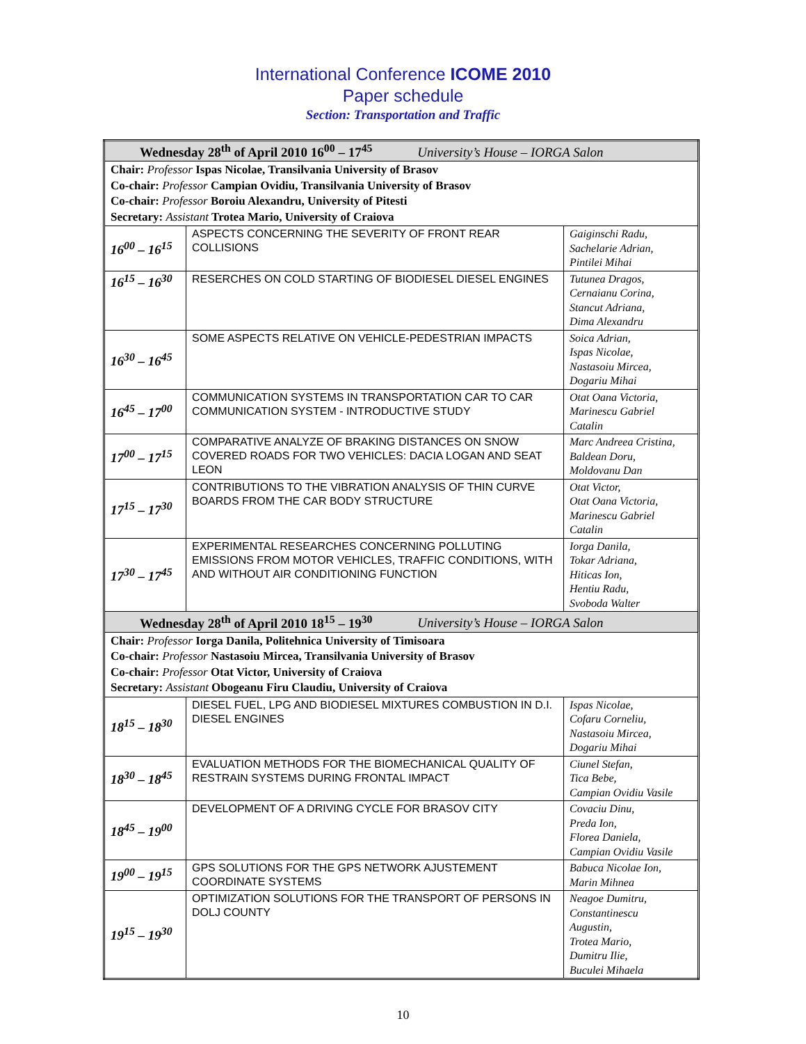International Conference ICOME 2010
Paper schedule
Section: Transportation and Traffic
| Wednesday 28<sup>th</sup> of April 2010 16<sup>00</sup> – 17<sup>45</sup> University’s House – IORGA Salon | | |
| Chair: Professor Ispas Nicolae, Transilvania University of Brasov Co-chair: Professor Campian Ovidiu, Transilvania University of Brasov Co-chair: Professor Boroiu Alexandru, University of Pitesti Secretary: Assistant Trotea Mario, University of Craiova | | |
| 16<sup>00</sup> – 16<sup>15</sup> | ASPECTS CONCERNING THE SEVERITY OF FRONT REAR COLLISIONS | Gaiginschi Radu, Sachelarie Adrian, Pintilei Mihai |
| 16<sup>15</sup> – 16<sup>30</sup> | RESERCHES ON COLD STARTING OF BIODIESEL DIESEL ENGINES | Tutunea Dragos, Cernaianu Corina, Stancut Adriana, Dima Alexandru |
| 16<sup>30</sup> – 16<sup>45</sup> | SOME ASPECTS RELATIVE ON VEHICLE-PEDESTRIAN IMPACTS | Soica Adrian, Ispas Nicolae, Nastasoiu Mircea, Dogariu Mihai |
| 16<sup>45</sup> – 17<sup>00</sup> | COMMUNICATION SYSTEMS IN TRANSPORTATION CAR TO CAR COMMUNICATION SYSTEM - INTRODUCTIVE STUDY | Otat Oana Victoria, Marinescu Gabriel Catalin |
| 17<sup>00</sup> – 17<sup>15</sup> | COMPARATIVE ANALYZE OF BRAKING DISTANCES ON SNOW COVERED ROADS FOR TWO VEHICLES: DACIA LOGAN AND SEAT LEON | Marc Andreea Cristina, Baldean Doru, Moldovanu Dan |
| 17<sup>15</sup> – 17<sup>30</sup> | CONTRIBUTIONS TO THE VIBRATION ANALYSIS OF THIN CURVE BOARDS FROM THE CAR BODY STRUCTURE | Otat Victor, Otat Oana Victoria, Marinescu Gabriel Catalin |
| 17<sup>30</sup> – 17<sup>45</sup> | EXPERIMENTAL RESEARCHES CONCERNING POLLUTING EMISSIONS FROM MOTOR VEHICLES, TRAFFIC CONDITIONS, WITH AND WITHOUT AIR CONDITIONING FUNCTION | Iorga Danila, Tokar Adriana, Hiticas Ion, Hentiu Radu, Svoboda Walter |
| Wednesday 28<sup>th</sup> of April 2010 18<sup>15</sup> – 19<sup>30</sup> University’s House – IORGA Salon | | |
| Chair: Professor Iorga Danila, Politehnica University of Timisoara Co-chair: Professor Nastasoiu Mircea, Transilvania University of Brasov Co-chair: Professor Otat Victor, University of Craiova Secretary: Assistant Obogeanu Firu Claudiu, University of Craiova | | |
| 18<sup>15</sup> – 18<sup>30</sup> | DIESEL FUEL, LPG AND BIODIESEL MIXTURES COMBUSTION IN D.I. DIESEL ENGINES | Ispas Nicolae, Cofaru Corneliu, Nastasoiu Mircea, Dogariu Mihai |
| 18<sup>30</sup> – 18<sup>45</sup> | EVALUATION METHODS FOR THE BIOMECHANICAL QUALITY OF RESTRAIN SYSTEMS DURING FRONTAL IMPACT | Ciunel Stefan, Tica Bebe, Campian Ovidiu Vasile |
| 18<sup>45</sup> – 19<sup>00</sup> | DEVELOPMENT OF A DRIVING CYCLE FOR BRASOV CITY | Covaciu Dinu, Preda Ion, Florea Daniela, Campian Ovidiu Vasile |
| 19<sup>00</sup> – 19<sup>15</sup> | GPS SOLUTIONS FOR THE GPS NETWORK AJUSTEMENT COORDINATE SYSTEMS | Babuca Nicolae Ion, Marin Mihnea |
| 19<sup>15</sup> – 19<sup>30</sup> | OPTIMIZATION SOLUTIONS FOR THE TRANSPORT OF PERSONS IN DOLJ COUNTY | Neagoe Dumitru, Constantinescu Augustin, Trotea Mario, Dumitru Ilie, Buculei Mihaela |
10